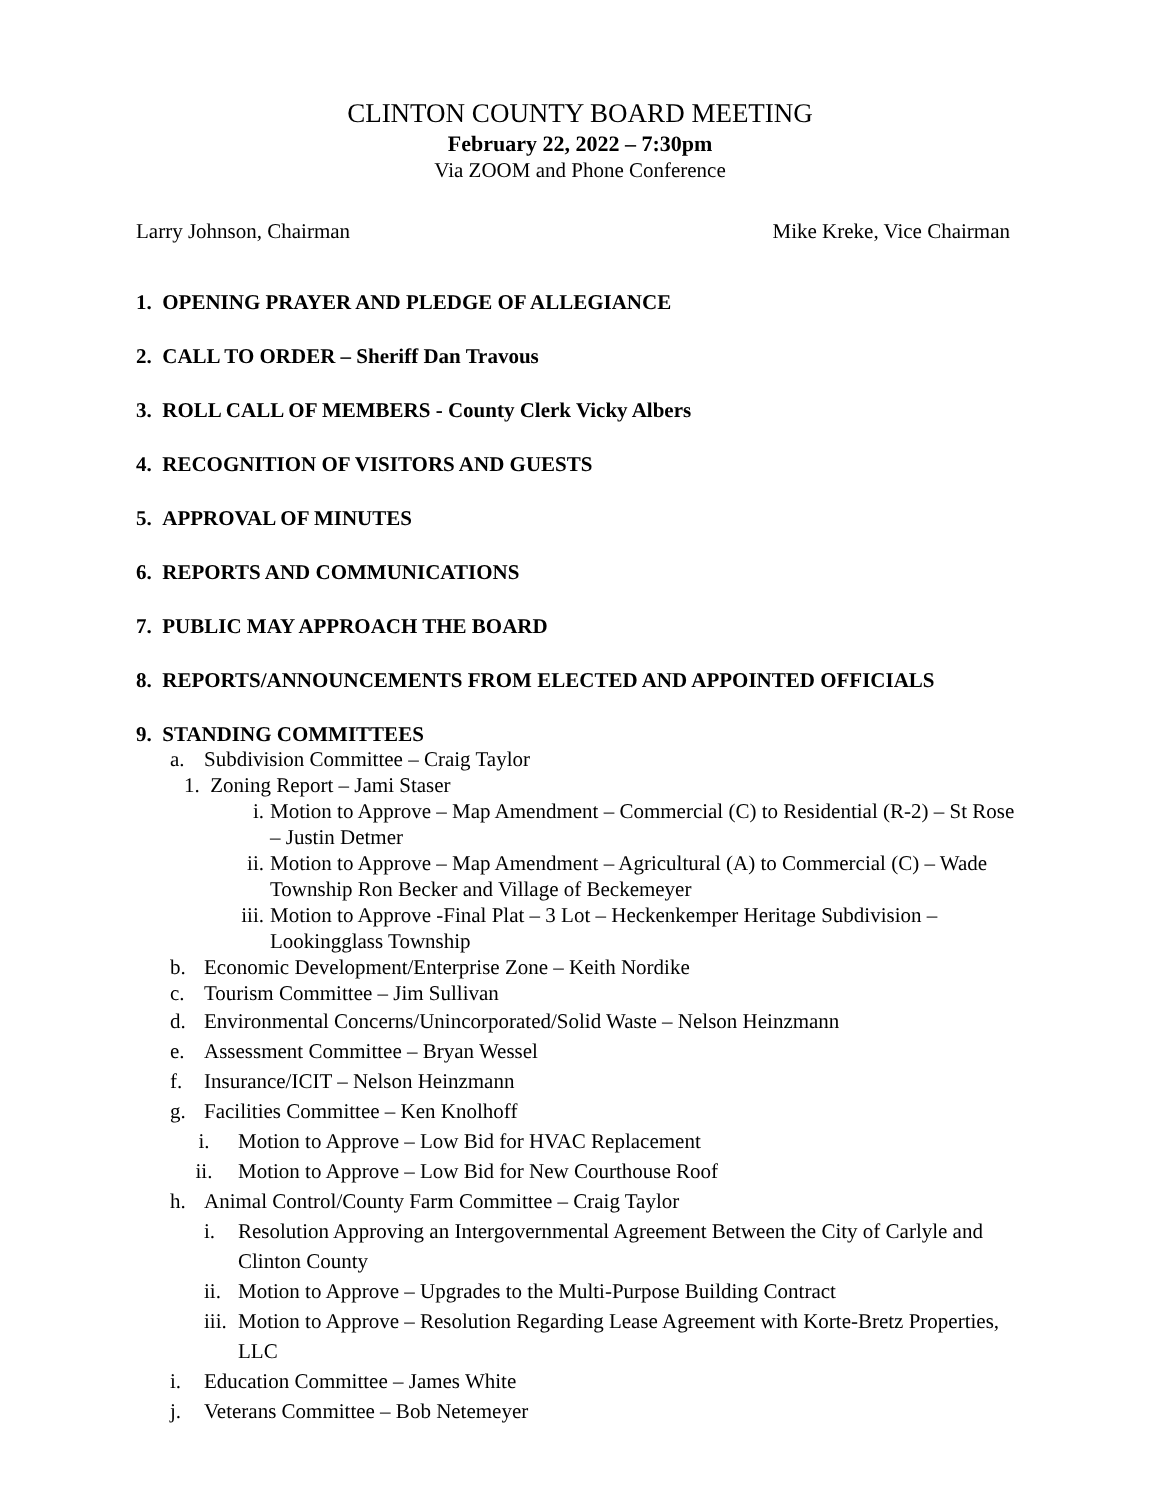CLINTON COUNTY BOARD MEETING
February 22, 2022 – 7:30pm
Via ZOOM and Phone Conference
Larry Johnson, Chairman Mike Kreke, Vice Chairman
1. OPENING PRAYER AND PLEDGE OF ALLEGIANCE
2. CALL TO ORDER – Sheriff Dan Travous
3. ROLL CALL OF MEMBERS - County Clerk Vicky Albers
4. RECOGNITION OF VISITORS AND GUESTS
5. APPROVAL OF MINUTES
6. REPORTS AND COMMUNICATIONS
7. PUBLIC MAY APPROACH THE BOARD
8. REPORTS/ANNOUNCEMENTS FROM ELECTED AND APPOINTED OFFICIALS
9. STANDING COMMITTEES
a. Subdivision Committee – Craig Taylor
1. Zoning Report – Jami Staser
i. Motion to Approve – Map Amendment – Commercial (C) to Residential (R-2) – St Rose – Justin Detmer
ii. Motion to Approve – Map Amendment – Agricultural (A) to Commercial (C) – Wade Township Ron Becker and Village of Beckemeyer
iii. Motion to Approve -Final Plat – 3 Lot – Heckenkemper Heritage Subdivision – Lookingglass Township
b. Economic Development/Enterprise Zone – Keith Nordike
c. Tourism Committee – Jim Sullivan
d. Environmental Concerns/Unincorporated/Solid Waste – Nelson Heinzmann
e. Assessment Committee – Bryan Wessel
f. Insurance/ICIT – Nelson Heinzmann
g. Facilities Committee – Ken Knolhoff
i. Motion to Approve – Low Bid for HVAC Replacement
ii. Motion to Approve – Low Bid for New Courthouse Roof
h. Animal Control/County Farm Committee – Craig Taylor
i. Resolution Approving an Intergovernmental Agreement Between the City of Carlyle and Clinton County
ii. Motion to Approve – Upgrades to the Multi-Purpose Building Contract
iii. Motion to Approve – Resolution Regarding Lease Agreement with Korte-Bretz Properties, LLC
i. Education Committee – James White
j. Veterans Committee – Bob Netemeyer